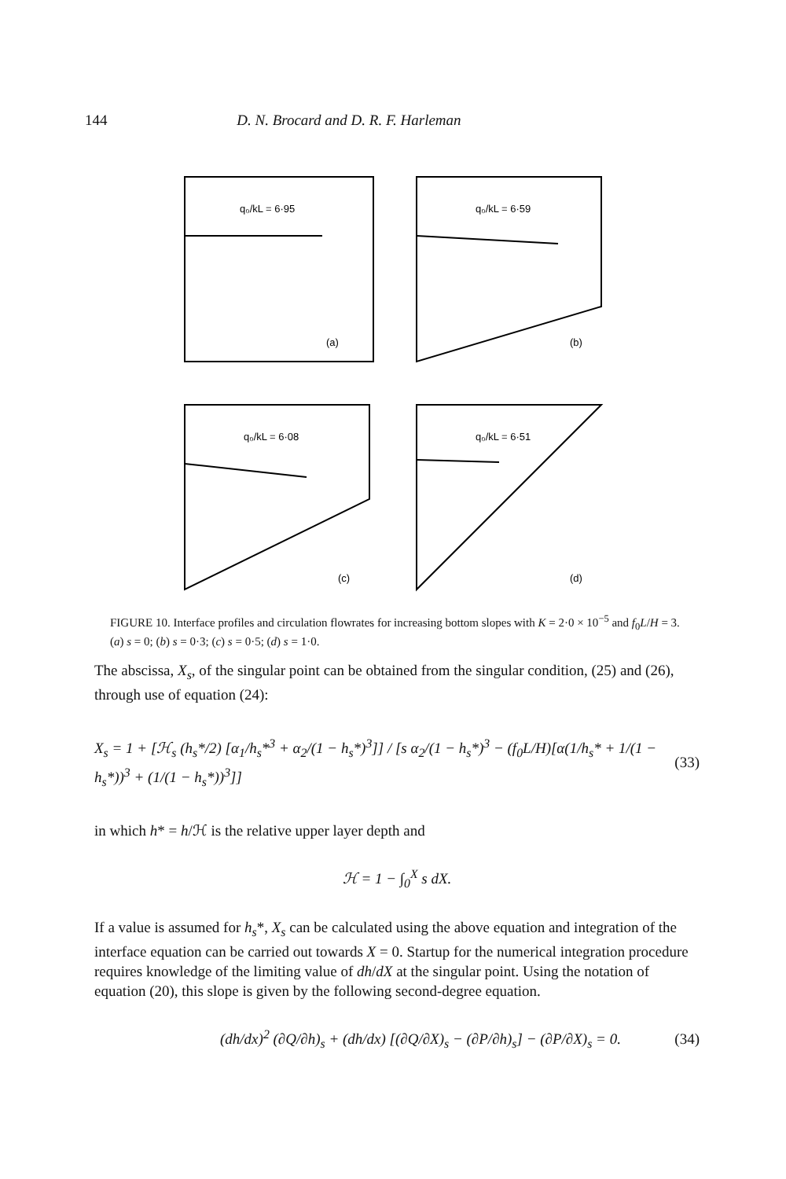144 D. N. Brocard and D. R. F. Harleman
q₀/kL = 6·95
(a)
q₀/kL = 6·59
(b)
q₀/kL = 6·08
(c)
q₀/kL = 6·51
(d)
FIGURE 10. Interface profiles and circulation flowrates for increasing bottom slopes with K = 2·0 × 10<sup>−5</sup> and f<sub>0</sub>L/H = 3. (a) s = 0; (b) s = 0·3; (c) s = 0·5; (d) s = 1·0.
The abscissa, X<sub>s</sub>, of the singular point can be obtained from the singular condition, (25) and (26), through use of equation (24):
X<sub>s</sub> = 1 + [ℋ<sub>s</sub> (h<sub>s</sub>*/2) [α<sub>1</sub>/h<sub>s</sub>*<sup>3</sup> + α<sub>2</sub>/(1 − h<sub>s</sub>*)<sup>3</sup>]] / [s α<sub>2</sub>/(1 − h<sub>s</sub>*)<sup>3</sup> − (f<sub>0</sub>L/H)[α(1/h<sub>s</sub>* + 1/(1 − h<sub>s</sub>*))<sup>3</sup> + (1/(1 − h<sub>s</sub>*))<sup>3</sup>]] (33)
in which h* = h/ℋ is the relative upper layer depth and
ℋ = 1 − ∫<sub>0</sub><sup>X</sup> s dX.
If a value is assumed for h<sub>s</sub>*, X<sub>s</sub> can be calculated using the above equation and integration of the interface equation can be carried out towards X = 0. Startup for the numerical integration procedure requires knowledge of the limiting value of dh/dX at the singular point. Using the notation of equation (20), this slope is given by the following second-degree equation.
(dh/dx)<sup>2</sup> (∂Q/∂h)<sub>s</sub> + (dh/dx) [(∂Q/∂X)<sub>s</sub> − (∂P/∂h)<sub>s</sub>] − (∂P/∂X)<sub>s</sub> = 0. (34)